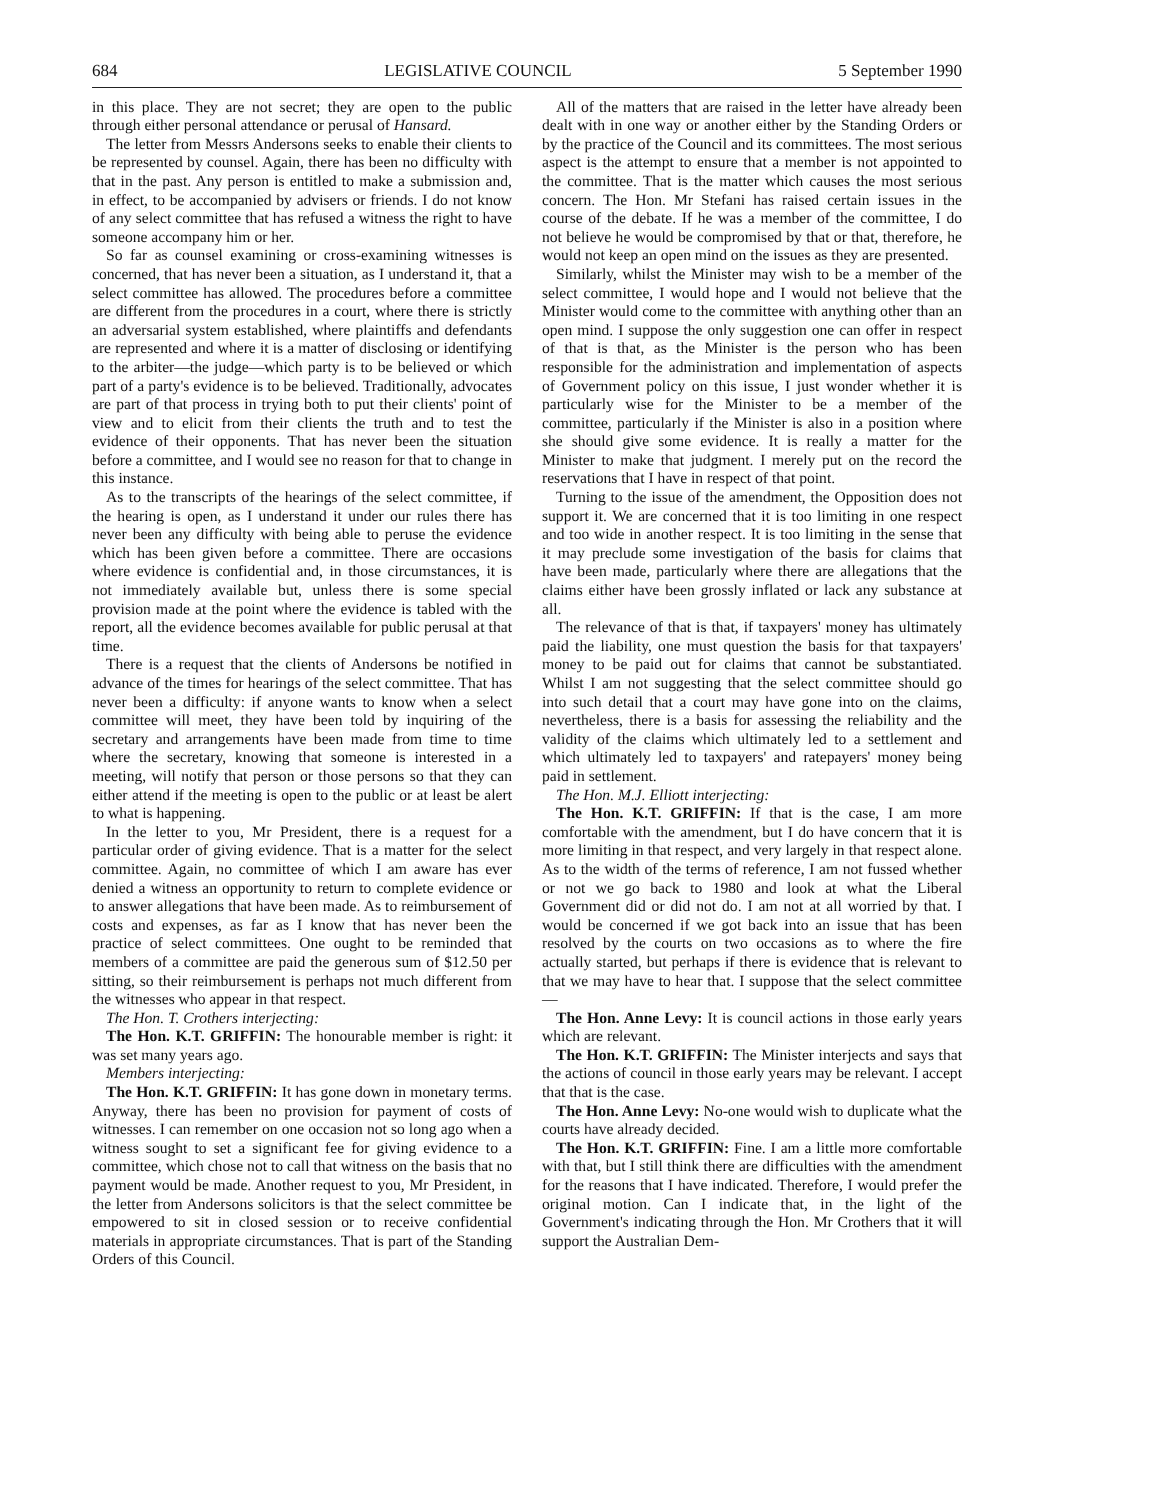684 LEGISLATIVE COUNCIL 5 September 1990
in this place. They are not secret; they are open to the public through either personal attendance or perusal of Hansard.
The letter from Messrs Andersons seeks to enable their clients to be represented by counsel. Again, there has been no difficulty with that in the past. Any person is entitled to make a submission and, in effect, to be accompanied by advisers or friends. I do not know of any select committee that has refused a witness the right to have someone accompany him or her.
So far as counsel examining or cross-examining witnesses is concerned, that has never been a situation, as I understand it, that a select committee has allowed. The procedures before a committee are different from the procedures in a court, where there is strictly an adversarial system established, where plaintiffs and defendants are represented and where it is a matter of disclosing or identifying to the arbiter—the judge—which party is to be believed or which part of a party's evidence is to be believed. Traditionally, advocates are part of that process in trying both to put their clients' point of view and to elicit from their clients the truth and to test the evidence of their opponents. That has never been the situation before a committee, and I would see no reason for that to change in this instance.
As to the transcripts of the hearings of the select committee, if the hearing is open, as I understand it under our rules there has never been any difficulty with being able to peruse the evidence which has been given before a committee. There are occasions where evidence is confidential and, in those circumstances, it is not immediately available but, unless there is some special provision made at the point where the evidence is tabled with the report, all the evidence becomes available for public perusal at that time.
There is a request that the clients of Andersons be notified in advance of the times for hearings of the select committee. That has never been a difficulty: if anyone wants to know when a select committee will meet, they have been told by inquiring of the secretary and arrangements have been made from time to time where the secretary, knowing that someone is interested in a meeting, will notify that person or those persons so that they can either attend if the meeting is open to the public or at least be alert to what is happening.
In the letter to you, Mr President, there is a request for a particular order of giving evidence. That is a matter for the select committee. Again, no committee of which I am aware has ever denied a witness an opportunity to return to complete evidence or to answer allegations that have been made. As to reimbursement of costs and expenses, as far as I know that has never been the practice of select committees. One ought to be reminded that members of a committee are paid the generous sum of $12.50 per sitting, so their reimbursement is perhaps not much different from the witnesses who appear in that respect.
The Hon. T. Crothers interjecting:
The Hon. K.T. GRIFFIN: The honourable member is right: it was set many years ago.
Members interjecting:
The Hon. K.T. GRIFFIN: It has gone down in monetary terms. Anyway, there has been no provision for payment of costs of witnesses. I can remember on one occasion not so long ago when a witness sought to set a significant fee for giving evidence to a committee, which chose not to call that witness on the basis that no payment would be made. Another request to you, Mr President, in the letter from Andersons solicitors is that the select committee be empowered to sit in closed session or to receive confidential materials in appropriate circumstances. That is part of the Standing Orders of this Council.
All of the matters that are raised in the letter have already been dealt with in one way or another either by the Standing Orders or by the practice of the Council and its committees. The most serious aspect is the attempt to ensure that a member is not appointed to the committee. That is the matter which causes the most serious concern. The Hon. Mr Stefani has raised certain issues in the course of the debate. If he was a member of the committee, I do not believe he would be compromised by that or that, therefore, he would not keep an open mind on the issues as they are presented.
Similarly, whilst the Minister may wish to be a member of the select committee, I would hope and I would not believe that the Minister would come to the committee with anything other than an open mind. I suppose the only suggestion one can offer in respect of that is that, as the Minister is the person who has been responsible for the administration and implementation of aspects of Government policy on this issue, I just wonder whether it is particularly wise for the Minister to be a member of the committee, particularly if the Minister is also in a position where she should give some evidence. It is really a matter for the Minister to make that judgment. I merely put on the record the reservations that I have in respect of that point.
Turning to the issue of the amendment, the Opposition does not support it. We are concerned that it is too limiting in one respect and too wide in another respect. It is too limiting in the sense that it may preclude some investigation of the basis for claims that have been made, particularly where there are allegations that the claims either have been grossly inflated or lack any substance at all.
The relevance of that is that, if taxpayers' money has ultimately paid the liability, one must question the basis for that taxpayers' money to be paid out for claims that cannot be substantiated. Whilst I am not suggesting that the select committee should go into such detail that a court may have gone into on the claims, nevertheless, there is a basis for assessing the reliability and the validity of the claims which ultimately led to a settlement and which ultimately led to taxpayers' and ratepayers' money being paid in settlement.
The Hon. M.J. Elliott interjecting:
The Hon. K.T. GRIFFIN: If that is the case, I am more comfortable with the amendment, but I do have concern that it is more limiting in that respect, and very largely in that respect alone. As to the width of the terms of reference, I am not fussed whether or not we go back to 1980 and look at what the Liberal Government did or did not do. I am not at all worried by that. I would be concerned if we got back into an issue that has been resolved by the courts on two occasions as to where the fire actually started, but perhaps if there is evidence that is relevant to that we may have to hear that. I suppose that the select committee—
The Hon. Anne Levy: It is council actions in those early years which are relevant.
The Hon. K.T. GRIFFIN: The Minister interjects and says that the actions of council in those early years may be relevant. I accept that that is the case.
The Hon. Anne Levy: No-one would wish to duplicate what the courts have already decided.
The Hon. K.T. GRIFFIN: Fine. I am a little more comfortable with that, but I still think there are difficulties with the amendment for the reasons that I have indicated. Therefore, I would prefer the original motion. Can I indicate that, in the light of the Government's indicating through the Hon. Mr Crothers that it will support the Australian Dem-